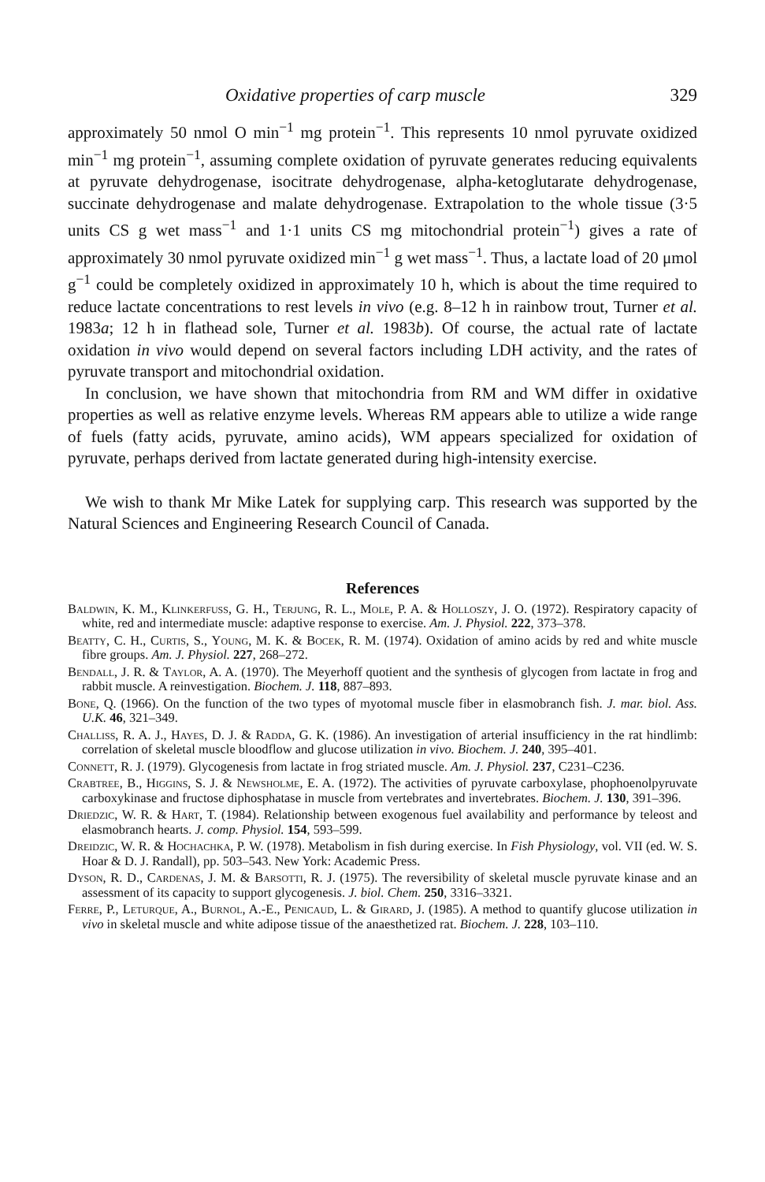Oxidative properties of carp muscle 329
approximately 50 nmol O min<sup>−1</sup> mg protein<sup>−1</sup>. This represents 10 nmol pyruvate oxidized min<sup>−1</sup> mg protein<sup>−1</sup>, assuming complete oxidation of pyruvate generates reducing equivalents at pyruvate dehydrogenase, isocitrate dehydrogenase, alpha-ketoglutarate dehydrogenase, succinate dehydrogenase and malate dehydrogenase. Extrapolation to the whole tissue (3·5 units CS g wet mass<sup>−1</sup> and 1·1 units CS mg mitochondrial protein<sup>−1</sup>) gives a rate of approximately 30 nmol pyruvate oxidized min<sup>−1</sup> g wet mass<sup>−1</sup>. Thus, a lactate load of 20 μmol g<sup>−1</sup> could be completely oxidized in approximately 10 h, which is about the time required to reduce lactate concentrations to rest levels in vivo (e.g. 8–12 h in rainbow trout, Turner et al. 1983a; 12 h in flathead sole, Turner et al. 1983b). Of course, the actual rate of lactate oxidation in vivo would depend on several factors including LDH activity, and the rates of pyruvate transport and mitochondrial oxidation.
In conclusion, we have shown that mitochondria from RM and WM differ in oxidative properties as well as relative enzyme levels. Whereas RM appears able to utilize a wide range of fuels (fatty acids, pyruvate, amino acids), WM appears specialized for oxidation of pyruvate, perhaps derived from lactate generated during high-intensity exercise.
We wish to thank Mr Mike Latek for supplying carp. This research was supported by the Natural Sciences and Engineering Research Council of Canada.
References
Baldwin, K. M., Klinkerfuss, G. H., Terjung, R. L., Mole, P. A. & Holloszy, J. O. (1972). Respiratory capacity of white, red and intermediate muscle: adaptive response to exercise. Am. J. Physiol. 222, 373–378.
Beatty, C. H., Curtis, S., Young, M. K. & Bocek, R. M. (1974). Oxidation of amino acids by red and white muscle fibre groups. Am. J. Physiol. 227, 268–272.
Bendall, J. R. & Taylor, A. A. (1970). The Meyerhoff quotient and the synthesis of glycogen from lactate in frog and rabbit muscle. A reinvestigation. Biochem. J. 118, 887–893.
Bone, Q. (1966). On the function of the two types of myotomal muscle fiber in elasmobranch fish. J. mar. biol. Ass. U.K. 46, 321–349.
Challiss, R. A. J., Hayes, D. J. & Radda, G. K. (1986). An investigation of arterial insufficiency in the rat hindlimb: correlation of skeletal muscle bloodflow and glucose utilization in vivo. Biochem. J. 240, 395–401.
Connett, R. J. (1979). Glycogenesis from lactate in frog striated muscle. Am. J. Physiol. 237, C231–C236.
Crabtree, B., Higgins, S. J. & Newsholme, E. A. (1972). The activities of pyruvate carboxylase, phophoenolpyruvate carboxykinase and fructose diphosphatase in muscle from vertebrates and invertebrates. Biochem. J. 130, 391–396.
Driedzic, W. R. & Hart, T. (1984). Relationship between exogenous fuel availability and performance by teleost and elasmobranch hearts. J. comp. Physiol. 154, 593–599.
Dreidzic, W. R. & Hochachka, P. W. (1978). Metabolism in fish during exercise. In Fish Physiology, vol. VII (ed. W. S. Hoar & D. J. Randall), pp. 503–543. New York: Academic Press.
Dyson, R. D., Cardenas, J. M. & Barsotti, R. J. (1975). The reversibility of skeletal muscle pyruvate kinase and an assessment of its capacity to support glycogenesis. J. biol. Chem. 250, 3316–3321.
Ferre, P., Leturque, A., Burnol, A.-E., Penicaud, L. & Girard, J. (1985). A method to quantify glucose utilization in vivo in skeletal muscle and white adipose tissue of the anaesthetized rat. Biochem. J. 228, 103–110.